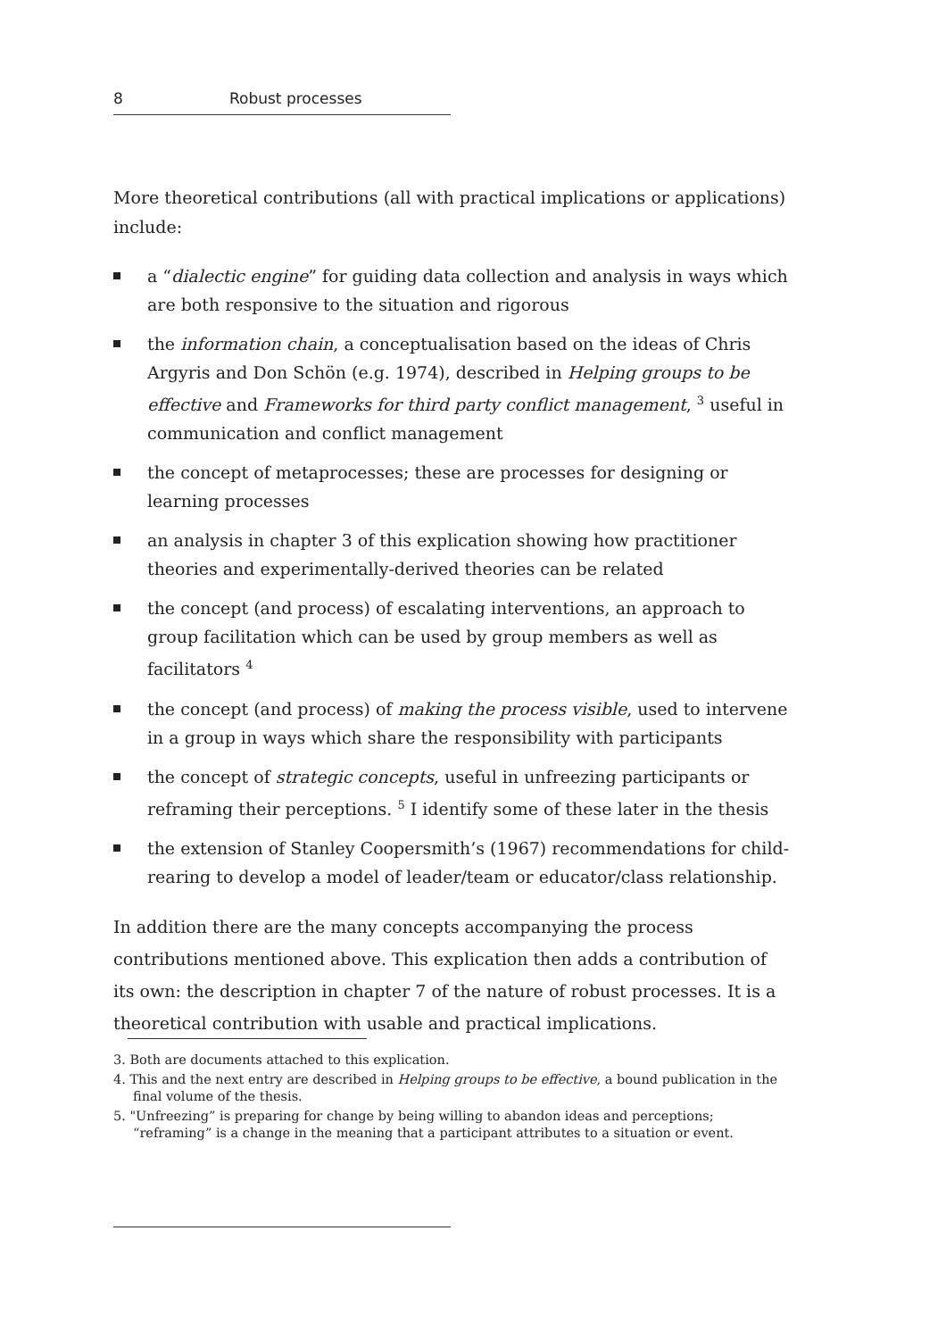8 Robust processes
More theoretical contributions (all with practical implications or applications) include:
a “dialectic engine” for guiding data collection and analysis in ways which are both responsive to the situation and rigorous
the information chain, a conceptualisation based on the ideas of Chris Argyris and Don Schön (e.g. 1974), described in Helping groups to be effective and Frameworks for third party conflict management, <sup>3</sup> useful in communication and conflict management
the concept of metaprocesses; these are processes for designing or learning processes
an analysis in chapter 3 of this explication showing how practitioner theories and experimentally-derived theories can be related
the concept (and process) of escalating interventions, an approach to group facilitation which can be used by group members as well as facilitators <sup>4</sup>
the concept (and process) of making the process visible, used to intervene in a group in ways which share the responsibility with participants
the concept of strategic concepts, useful in unfreezing participants or reframing their perceptions. <sup>5</sup> I identify some of these later in the thesis
the extension of Stanley Coopersmith’s (1967) recommendations for child-rearing to develop a model of leader/team or educator/class relationship.
In addition there are the many concepts accompanying the process contributions mentioned above. This explication then adds a contribution of its own: the description in chapter 7 of the nature of robust processes. It is a theoretical contribution with usable and practical implications.
3. Both are documents attached to this explication.
4. This and the next entry are described in Helping groups to be effective, a bound publication in the final volume of the thesis.
5. "Unfreezing” is preparing for change by being willing to abandon ideas and perceptions; “reframing” is a change in the meaning that a participant attributes to a situation or event.